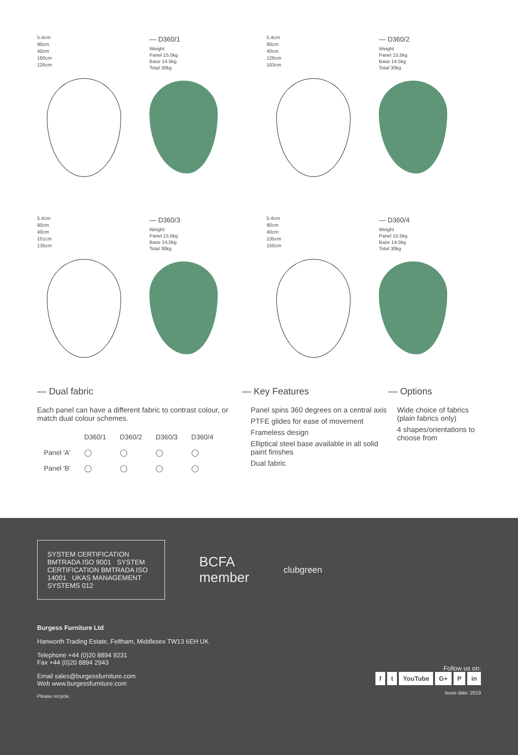5.4cm
90cm
40cm
160cm
126cm
— D360/1
Weight
Panel 15.5kg
Base 14.5kg
Total 30kg
5.4cm
90cm
40cm
126cm
163cm
— D360/2
Weight
Panel 15.5kg
Base 14.5kg
Total 30kg
5.4cm
90cm
40cm
151cm
135cm
— D360/3
Weight
Panel 15.5kg
Base 14.5kg
Total 30kg
5.4cm
90cm
40cm
135cm
150cm
— D360/4
Weight
Panel 15.5kg
Base 14.5kg
Total 30kg
— Dual fabric
Each panel can have a different fabric to contrast colour, or match dual colour schemes.
| | D360/1 | D360/2 | D360/3 | D360/4 |
| --- | --- | --- | --- | --- |
| Panel 'A' | ◯ | ◯ | ◯ | ◯ |
| Panel 'B' | ◯ | ◯ | ◯ | ◯ |
— Key Features
Panel spins 360 degrees on a central axis
PTFE glides for ease of movement
Frameless design
Elliptical steel base available in all solid paint finishes
Dual fabric
— Options
Wide choice of fabrics (plain fabrics only)
4 shapes/orientations to choose from
SYSTEM CERTIFICATION BMTRADA ISO 9001 SYSTEM CERTIFICATION BMTRADA ISO 14001 UKAS MANAGEMENT SYSTEMS 012
BCFA
member
clubgreen
Burgess Furniture Ltd
Hanworth Trading Estate, Feltham, Middlesex TW13 6EH UK
Telephone +44 (0)20 8894 9231
Fax +44 (0)20 8894 2943
Email sales@burgessfurniture.com
Web www.burgessfurniture.com
Please recycle.
Follow us on:
f t YouTube G+ P in
Issue date: 2019